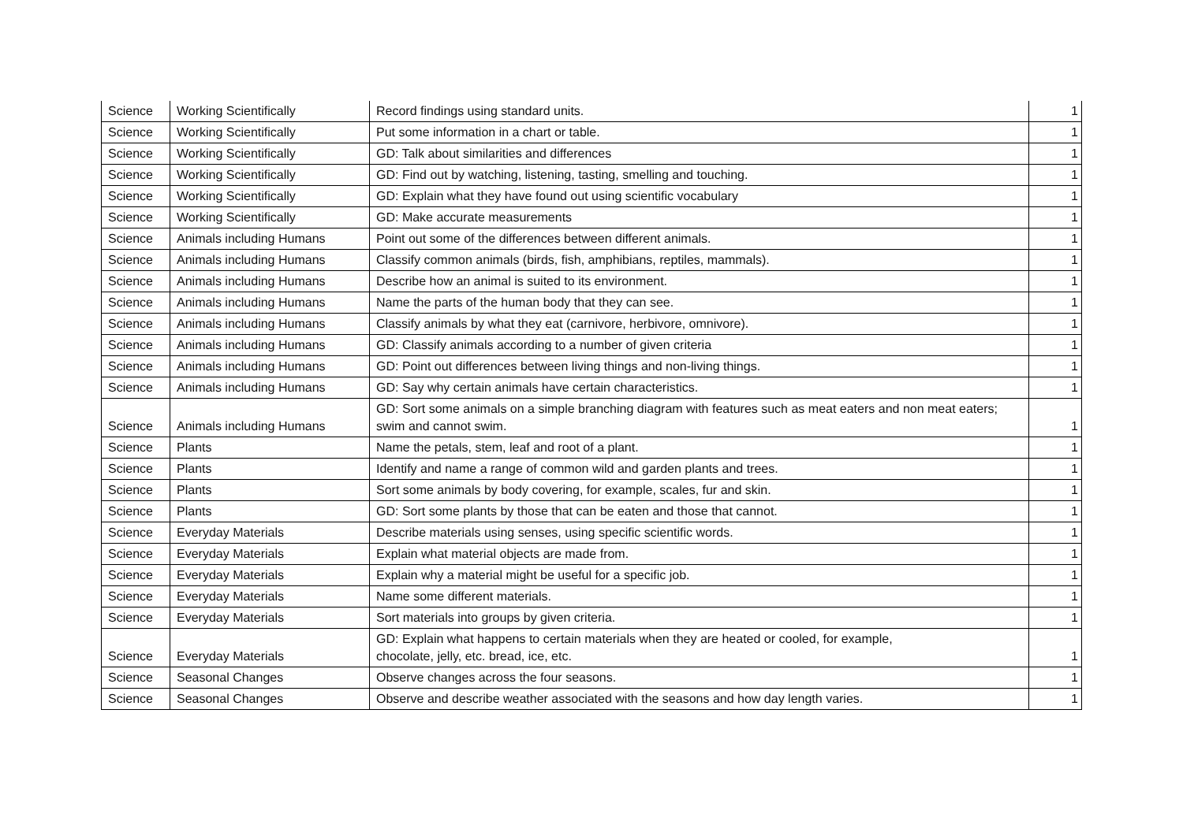| Science | Working Scientifically | Record findings using standard units. | 1 |
| Science | Working Scientifically | Put some information in a chart or table. | 1 |
| Science | Working Scientifically | GD: Talk about similarities and differences | 1 |
| Science | Working Scientifically | GD: Find out by watching, listening, tasting, smelling and touching. | 1 |
| Science | Working Scientifically | GD: Explain what they have found out using scientific vocabulary | 1 |
| Science | Working Scientifically | GD: Make accurate measurements | 1 |
| Science | Animals including Humans | Point out some of the differences between different animals. | 1 |
| Science | Animals including Humans | Classify common animals (birds, fish, amphibians, reptiles, mammals). | 1 |
| Science | Animals including Humans | Describe how an animal is suited to its environment. | 1 |
| Science | Animals including Humans | Name the parts of the human body that they can see. | 1 |
| Science | Animals including Humans | Classify animals by what they eat (carnivore, herbivore, omnivore). | 1 |
| Science | Animals including Humans | GD: Classify animals according to a number of given criteria | 1 |
| Science | Animals including Humans | GD: Point out differences between living things and non-living things. | 1 |
| Science | Animals including Humans | GD: Say why certain animals have certain characteristics. | 1 |
| Science | Animals including Humans | GD: Sort some animals on a simple branching diagram with features such as meat eaters and non meat eaters; swim and cannot swim. | 1 |
| Science | Plants | Name the petals, stem, leaf and root of a plant. | 1 |
| Science | Plants | Identify and name a range of common wild and garden plants and trees. | 1 |
| Science | Plants | Sort some animals by body covering, for example, scales, fur and skin. | 1 |
| Science | Plants | GD: Sort some plants by those that can be eaten and those that cannot. | 1 |
| Science | Everyday Materials | Describe materials using senses, using specific scientific words. | 1 |
| Science | Everyday Materials | Explain what material objects are made from. | 1 |
| Science | Everyday Materials | Explain why a material might be useful for a specific job. | 1 |
| Science | Everyday Materials | Name some different materials. | 1 |
| Science | Everyday Materials | Sort materials into groups by given criteria. | 1 |
| Science | Everyday Materials | GD: Explain what happens to certain materials when they are heated or cooled, for example, chocolate, jelly, etc. bread, ice, etc. | 1 |
| Science | Seasonal Changes | Observe changes across the four seasons. | 1 |
| Science | Seasonal Changes | Observe and describe weather associated with the seasons and how day length varies. | 1 |